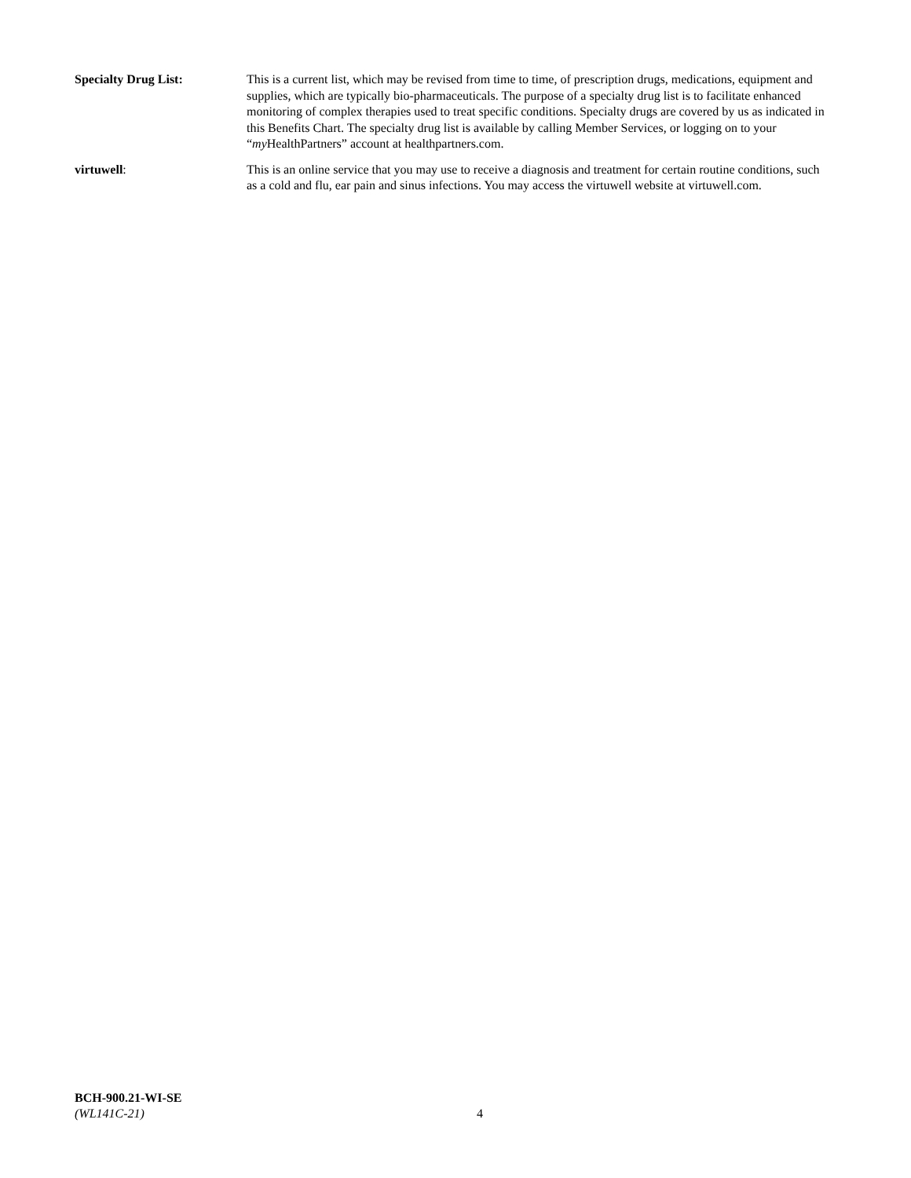Specialty Drug List: This is a current list, which may be revised from time to time, of prescription drugs, medications, equipment and supplies, which are typically bio-pharmaceuticals. The purpose of a specialty drug list is to facilitate enhanced monitoring of complex therapies used to treat specific conditions. Specialty drugs are covered by us as indicated in this Benefits Chart. The specialty drug list is available by calling Member Services, or logging on to your “my HealthPartners” account at healthpartners.com.
virtuwell: This is an online service that you may use to receive a diagnosis and treatment for certain routine conditions, such as a cold and flu, ear pain and sinus infections. You may access the virtuwell website at virtuwell.com.
BCH-900.21-WI-SE
(WL141C-21)
4